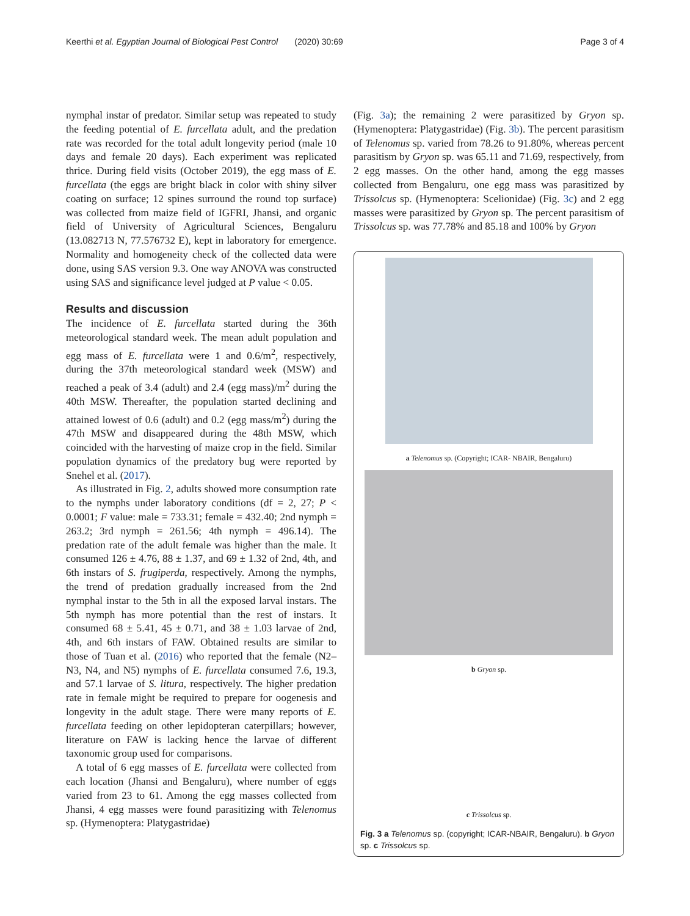Keerthi et al. Egyptian Journal of Biological Pest Control (2020) 30:69 Page 3 of 4
nymphal instar of predator. Similar setup was repeated to study the feeding potential of E. furcellata adult, and the predation rate was recorded for the total adult longevity period (male 10 days and female 20 days). Each experiment was replicated thrice. During field visits (October 2019), the egg mass of E. furcellata (the eggs are bright black in color with shiny silver coating on surface; 12 spines surround the round top surface) was collected from maize field of IGFRI, Jhansi, and organic field of University of Agricultural Sciences, Bengaluru (13.082713 N, 77.576732 E), kept in laboratory for emergence. Normality and homogeneity check of the collected data were done, using SAS version 9.3. One way ANOVA was constructed using SAS and significance level judged at P value < 0.05.
Results and discussion
The incidence of E. furcellata started during the 36th meteorological standard week. The mean adult population and egg mass of E. furcellata were 1 and 0.6/m<sup>2</sup>, respectively, during the 37th meteorological standard week (MSW) and reached a peak of 3.4 (adult) and 2.4 (egg mass)/m<sup>2</sup> during the 40th MSW. Thereafter, the population started declining and attained lowest of 0.6 (adult) and 0.2 (egg mass/m<sup>2</sup>) during the 47th MSW and disappeared during the 48th MSW, which coincided with the harvesting of maize crop in the field. Similar population dynamics of the predatory bug were reported by Snehel et al. (2017).
As illustrated in Fig. 2, adults showed more consumption rate to the nymphs under laboratory conditions (df = 2, 27; P < 0.0001; F value: male = 733.31; female = 432.40; 2nd nymph = 263.2; 3rd nymph = 261.56; 4th nymph = 496.14). The predation rate of the adult female was higher than the male. It consumed 126 ± 4.76, 88 ± 1.37, and 69 ± 1.32 of 2nd, 4th, and 6th instars of S. frugiperda, respectively. Among the nymphs, the trend of predation gradually increased from the 2nd nymphal instar to the 5th in all the exposed larval instars. The 5th nymph has more potential than the rest of instars. It consumed 68 ± 5.41, 45 ± 0.71, and 38 ± 1.03 larvae of 2nd, 4th, and 6th instars of FAW. Obtained results are similar to those of Tuan et al. (2016) who reported that the female (N2–N3, N4, and N5) nymphs of E. furcellata consumed 7.6, 19.3, and 57.1 larvae of S. litura, respectively. The higher predation rate in female might be required to prepare for oogenesis and longevity in the adult stage. There were many reports of E. furcellata feeding on other lepidopteran caterpillars; however, literature on FAW is lacking hence the larvae of different taxonomic group used for comparisons.
A total of 6 egg masses of E. furcellata were collected from each location (Jhansi and Bengaluru), where number of eggs varied from 23 to 61. Among the egg masses collected from Jhansi, 4 egg masses were found parasitizing with Telenomus sp. (Hymenoptera: Platygastridae)
(Fig. 3a); the remaining 2 were parasitized by Gryon sp. (Hymenoptera: Platygastridae) (Fig. 3b). The percent parasitism of Telenomus sp. varied from 78.26 to 91.80%, whereas percent parasitism by Gryon sp. was 65.11 and 71.69, respectively, from 2 egg masses. On the other hand, among the egg masses collected from Bengaluru, one egg mass was parasitized by Trissolcus sp. (Hymenoptera: Scelionidae) (Fig. 3c) and 2 egg masses were parasitized by Gryon sp. The percent parasitism of Trissolcus sp. was 77.78% and 85.18 and 100% by Gryon
a Telenomus sp. (Copyright; ICAR- NBAIR, Bengaluru)
b Gryon sp.
c Trissolcus sp.
Fig. 3 a Telenomus sp. (copyright; ICAR-NBAIR, Bengaluru). b Gryon sp. c Trissolcus sp.